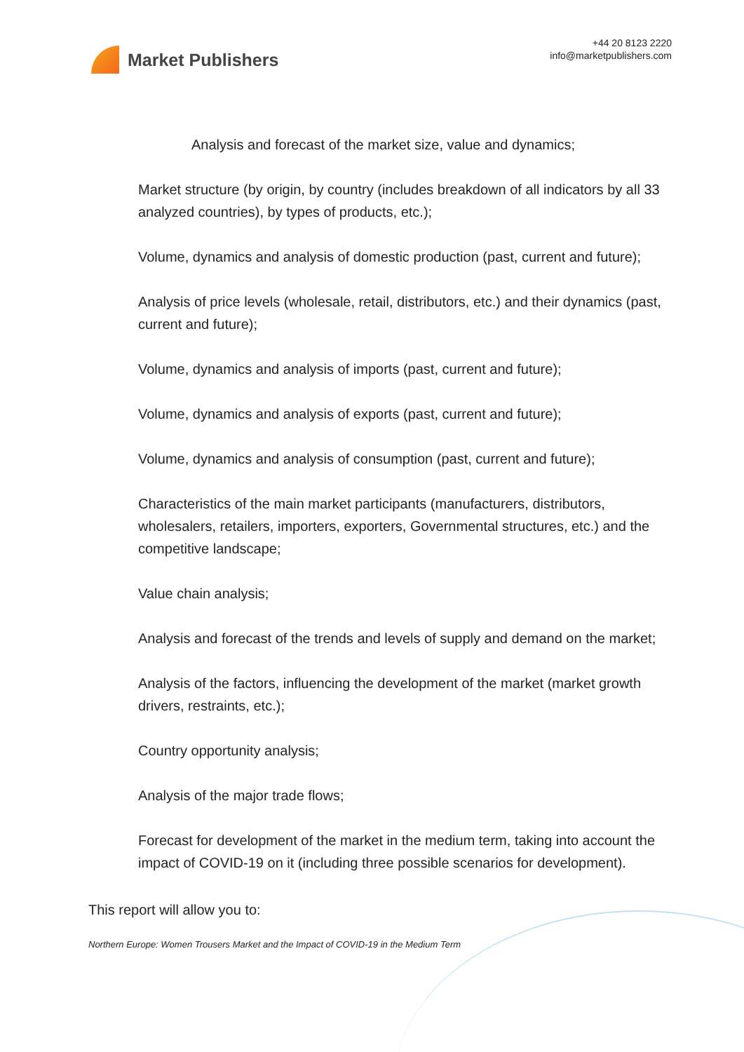Market Publishers
+44 20 8123 2220
info@marketpublishers.com
Analysis and forecast of the market size, value and dynamics;
Market structure (by origin, by country (includes breakdown of all indicators by all 33 analyzed countries), by types of products, etc.);
Volume, dynamics and analysis of domestic production (past, current and future);
Analysis of price levels (wholesale, retail, distributors, etc.) and their dynamics (past, current and future);
Volume, dynamics and analysis of imports (past, current and future);
Volume, dynamics and analysis of exports (past, current and future);
Volume, dynamics and analysis of consumption (past, current and future);
Characteristics of the main market participants (manufacturers, distributors, wholesalers, retailers, importers, exporters, Governmental structures, etc.) and the competitive landscape;
Value chain analysis;
Analysis and forecast of the trends and levels of supply and demand on the market;
Analysis of the factors, influencing the development of the market (market growth drivers, restraints, etc.);
Country opportunity analysis;
Analysis of the major trade flows;
Forecast for development of the market in the medium term, taking into account the impact of COVID-19 on it (including three possible scenarios for development).
This report will allow you to:
Northern Europe: Women Trousers Market and the Impact of COVID-19 in the Medium Term